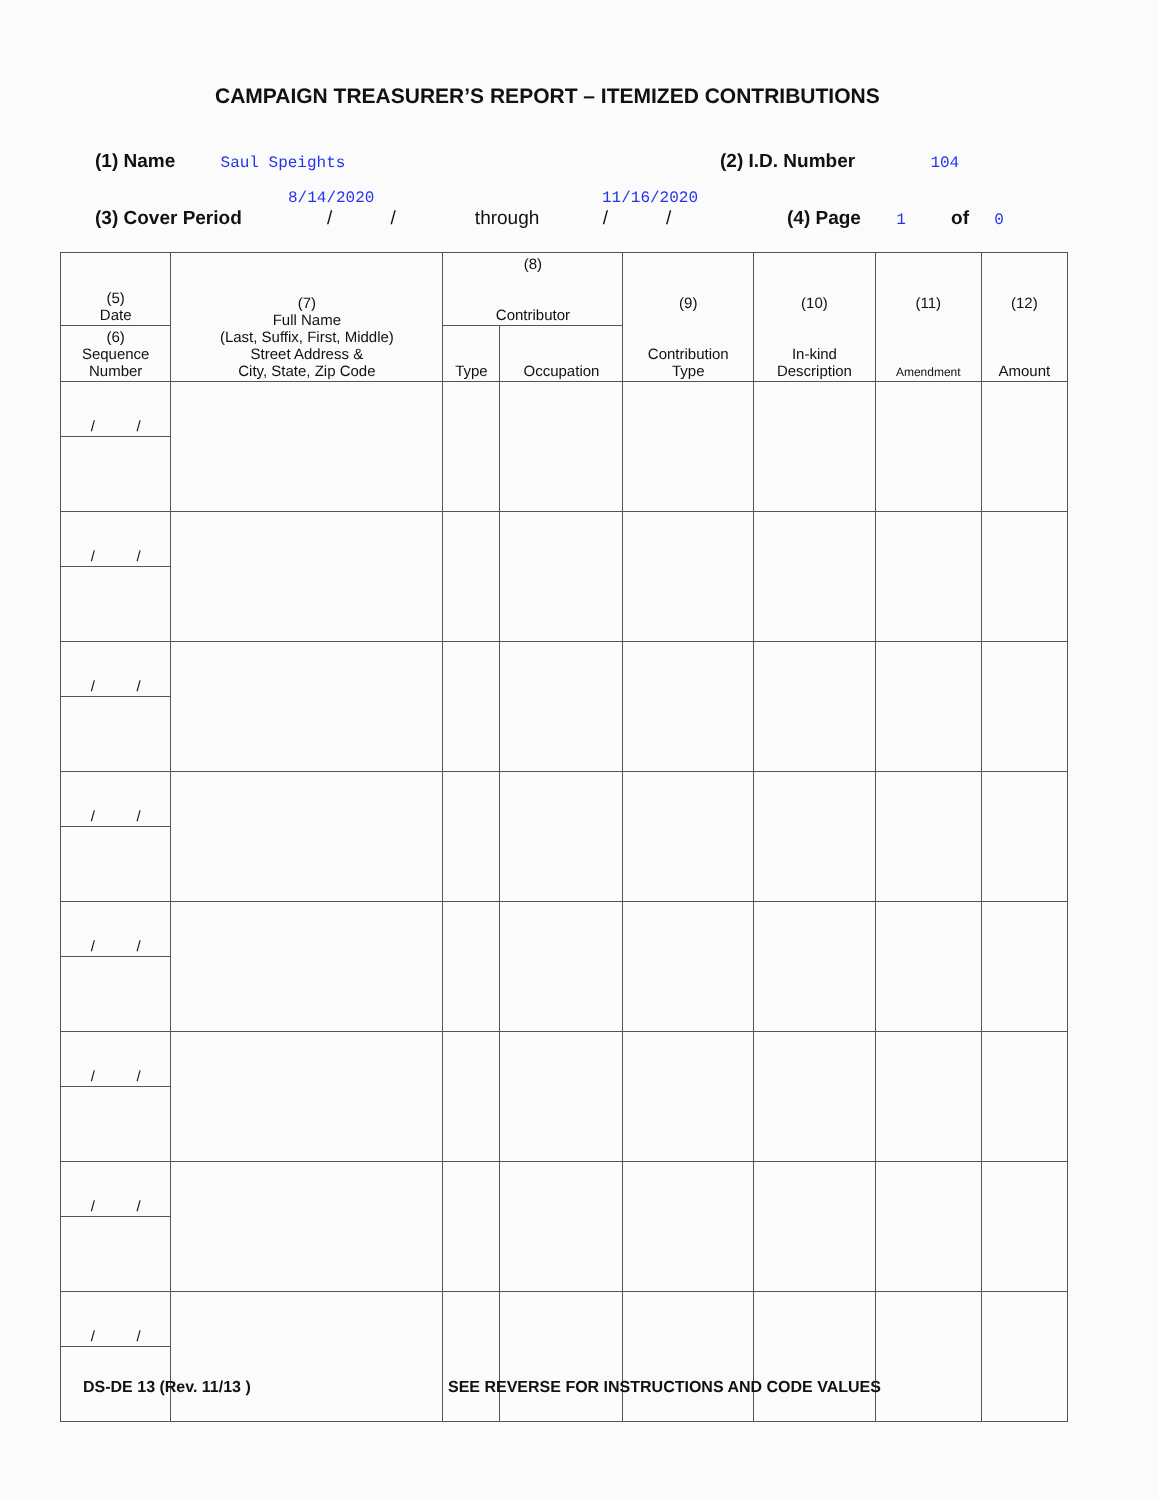CAMPAIGN TREASURER’S REPORT – ITEMIZED CONTRIBUTIONS
(1) Name Saul Speights (2) I.D. Number 104
8/14/2020 11/16/2020
(3) Cover Period / / through / /
(4) Page 1 of 0
| (5) Date | (7) Full Name (Last, Suffix, First, Middle) Street Address & City, State, Zip Code | (8) Contributor | | (9) Contribution Type | (10) In-kind Description | (11) Amendment | (12) Amount |
| --- | --- | --- | --- | --- | --- | --- | --- |
| (6) Sequence Number | | Type | Occupation | | | | |
| / / | | | | | | | |
| / / | | | | | | | |
| / / | | | | | | | |
| / / | | | | | | | |
| / / | | | | | | | |
| / / | | | | | | | |
| / / | | | | | | | |
| / / | | | | | | | |
DS-DE 13 (Rev. 11/13 )
SEE REVERSE FOR INSTRUCTIONS AND CODE VALUES